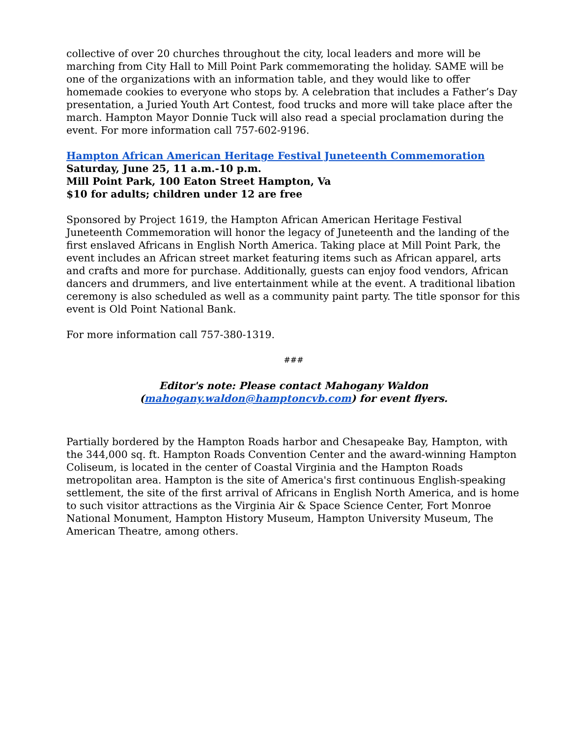collective of over 20 churches throughout the city, local leaders and more will be marching from City Hall to Mill Point Park commemorating the holiday. SAME will be one of the organizations with an information table, and they would like to offer homemade cookies to everyone who stops by. A celebration that includes a Father’s Day presentation, a Juried Youth Art Contest, food trucks and more will take place after the march. Hampton Mayor Donnie Tuck will also read a special proclamation during the event. For more information call 757-602-9196.
Hampton African American Heritage Festival Juneteenth Commemoration
Saturday, June 25, 11 a.m.-10 p.m.
Mill Point Park, 100 Eaton Street Hampton, Va
$10 for adults; children under 12 are free
Sponsored by Project 1619, the Hampton African American Heritage Festival Juneteenth Commemoration will honor the legacy of Juneteenth and the landing of the first enslaved Africans in English North America. Taking place at Mill Point Park, the event includes an African street market featuring items such as African apparel, arts and crafts and more for purchase. Additionally, guests can enjoy food vendors, African dancers and drummers, and live entertainment while at the event. A traditional libation ceremony is also scheduled as well as a community paint party. The title sponsor for this event is Old Point National Bank.
For more information call 757-380-1319.
###
Editor's note: Please contact Mahogany Waldon
(mahogany.waldon@hamptoncvb.com) for event flyers.
Partially bordered by the Hampton Roads harbor and Chesapeake Bay, Hampton, with the 344,000 sq. ft. Hampton Roads Convention Center and the award-winning Hampton Coliseum, is located in the center of Coastal Virginia and the Hampton Roads metropolitan area. Hampton is the site of America's first continuous English-speaking settlement, the site of the first arrival of Africans in English North America, and is home to such visitor attractions as the Virginia Air & Space Science Center, Fort Monroe National Monument, Hampton History Museum, Hampton University Museum, The American Theatre, among others.